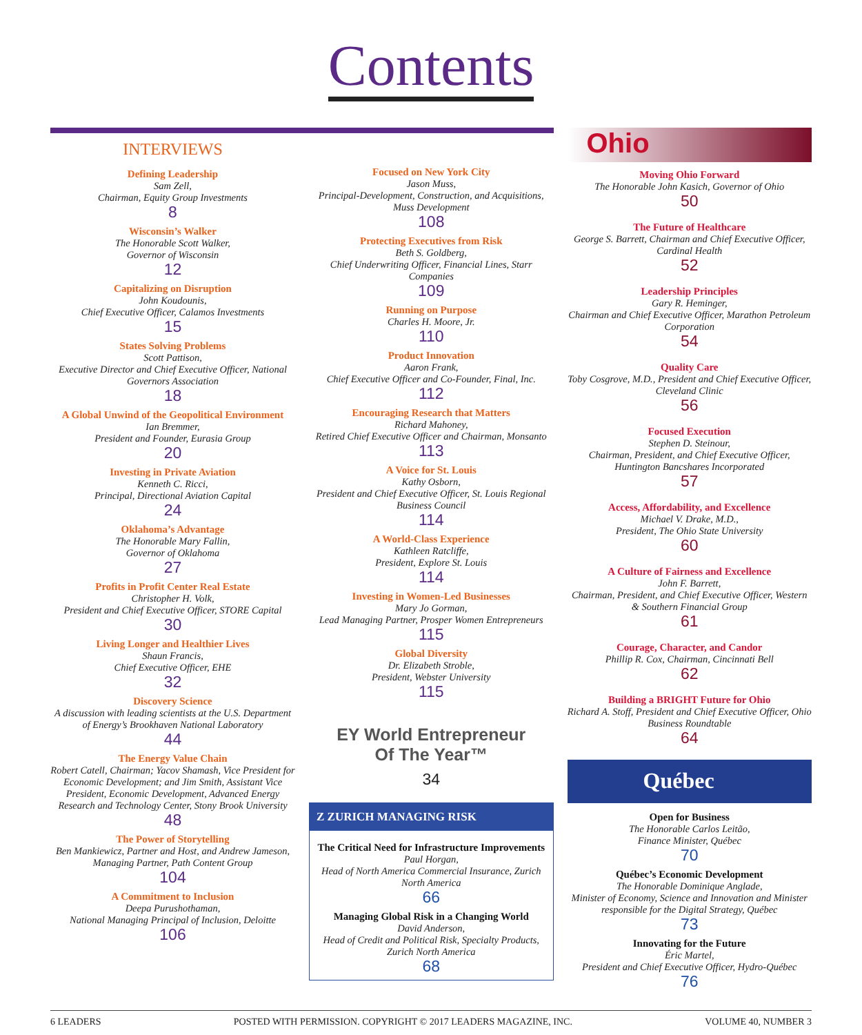Contents
INTERVIEWS
Defining Leadership
Sam Zell,
Chairman, Equity Group Investments
8
Wisconsin’s Walker
The Honorable Scott Walker,
Governor of Wisconsin
12
Capitalizing on Disruption
John Koudounis,
Chief Executive Officer, Calamos Investments
15
States Solving Problems
Scott Pattison,
Executive Director and Chief Executive Officer, National Governors Association
18
A Global Unwind of the Geopolitical Environment
Ian Bremmer,
President and Founder, Eurasia Group
20
Investing in Private Aviation
Kenneth C. Ricci,
Principal, Directional Aviation Capital
24
Oklahoma’s Advantage
The Honorable Mary Fallin,
Governor of Oklahoma
27
Profits in Profit Center Real Estate
Christopher H. Volk,
President and Chief Executive Officer, STORE Capital
30
Living Longer and Healthier Lives
Shaun Francis,
Chief Executive Officer, EHE
32
Discovery Science
A discussion with leading scientists at the U.S. Department of Energy’s Brookhaven National Laboratory
44
The Energy Value Chain
Robert Catell, Chairman; Yacov Shamash, Vice President for Economic Development; and Jim Smith, Assistant Vice President, Economic Development, Advanced Energy Research and Technology Center, Stony Brook University
48
The Power of Storytelling
Ben Mankiewicz, Partner and Host, and Andrew Jameson, Managing Partner, Path Content Group
104
A Commitment to Inclusion
Deepa Purushothaman,
National Managing Principal of Inclusion, Deloitte
106
Focused on New York City
Jason Muss,
Principal-Development, Construction, and Acquisitions, Muss Development
108
Protecting Executives from Risk
Beth S. Goldberg,
Chief Underwriting Officer, Financial Lines, Starr Companies
109
Running on Purpose
Charles H. Moore, Jr.
110
Product Innovation
Aaron Frank,
Chief Executive Officer and Co-Founder, Final, Inc.
112
Encouraging Research that Matters
Richard Mahoney,
Retired Chief Executive Officer and Chairman, Monsanto
113
A Voice for St. Louis
Kathy Osborn,
President and Chief Executive Officer, St. Louis Regional Business Council
114
A World-Class Experience
Kathleen Ratcliffe,
President, Explore St. Louis
114
Investing in Women-Led Businesses
Mary Jo Gorman,
Lead Managing Partner, Prosper Women Entrepreneurs
115
Global Diversity
Dr. Elizabeth Stroble,
President, Webster University
115
EY World Entrepreneur
Of The Year™
34
Z ZURICH MANAGING RISK
The Critical Need for Infrastructure Improvements
Paul Horgan,
Head of North America Commercial Insurance, Zurich North America
66
Managing Global Risk in a Changing World
David Anderson,
Head of Credit and Political Risk, Specialty Products, Zurich North America
68
Ohio
Moving Ohio Forward
The Honorable John Kasich, Governor of Ohio
50
The Future of Healthcare
George S. Barrett, Chairman and Chief Executive Officer, Cardinal Health
52
Leadership Principles
Gary R. Heminger,
Chairman and Chief Executive Officer, Marathon Petroleum Corporation
54
Quality Care
Toby Cosgrove, M.D., President and Chief Executive Officer, Cleveland Clinic
56
Focused Execution
Stephen D. Steinour,
Chairman, President, and Chief Executive Officer, Huntington Bancshares Incorporated
57
Access, Affordability, and Excellence
Michael V. Drake, M.D.,
President, The Ohio State University
60
A Culture of Fairness and Excellence
John F. Barrett,
Chairman, President, and Chief Executive Officer, Western & Southern Financial Group
61
Courage, Character, and Candor
Phillip R. Cox, Chairman, Cincinnati Bell
62
Building a BRIGHT Future for Ohio
Richard A. Stoff, President and Chief Executive Officer, Ohio Business Roundtable
64
Québec
Open for Business
The Honorable Carlos Leitão,
Finance Minister, Québec
70
Québec’s Economic Development
The Honorable Dominique Anglade,
Minister of Economy, Science and Innovation and Minister responsible for the Digital Strategy, Québec
73
Innovating for the Future
Éric Martel,
President and Chief Executive Officer, Hydro-Québec
76
6 LEADERS POSTED WITH PERMISSION. COPYRIGHT © 2017 LEADERS MAGAZINE, INC. VOLUME 40, NUMBER 3